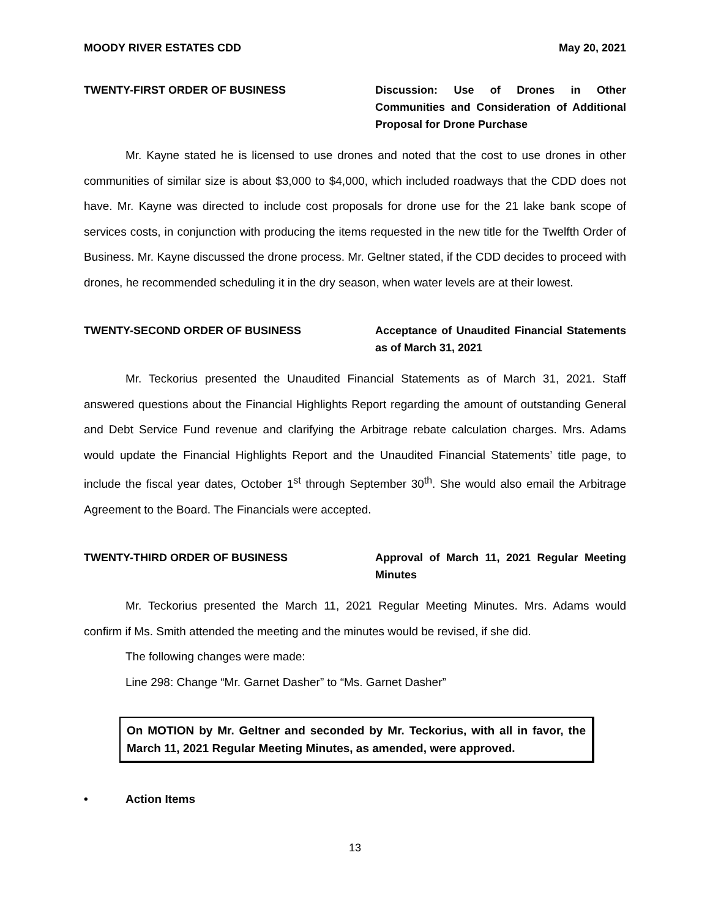MOODY RIVER ESTATES CDD May 20, 2021
TWENTY-FIRST ORDER OF BUSINESS Discussion: Use of Drones in Other Communities and Consideration of Additional Proposal for Drone Purchase
Mr. Kayne stated he is licensed to use drones and noted that the cost to use drones in other communities of similar size is about $3,000 to $4,000, which included roadways that the CDD does not have. Mr. Kayne was directed to include cost proposals for drone use for the 21 lake bank scope of services costs, in conjunction with producing the items requested in the new title for the Twelfth Order of Business. Mr. Kayne discussed the drone process. Mr. Geltner stated, if the CDD decides to proceed with drones, he recommended scheduling it in the dry season, when water levels are at their lowest.
TWENTY-SECOND ORDER OF BUSINESS Acceptance of Unaudited Financial Statements as of March 31, 2021
Mr. Teckorius presented the Unaudited Financial Statements as of March 31, 2021. Staff answered questions about the Financial Highlights Report regarding the amount of outstanding General and Debt Service Fund revenue and clarifying the Arbitrage rebate calculation charges. Mrs. Adams would update the Financial Highlights Report and the Unaudited Financial Statements’ title page, to include the fiscal year dates, October 1<sup>st</sup> through September 30<sup>th</sup>. She would also email the Arbitrage Agreement to the Board. The Financials were accepted.
TWENTY-THIRD ORDER OF BUSINESS Approval of March 11, 2021 Regular Meeting Minutes
Mr. Teckorius presented the March 11, 2021 Regular Meeting Minutes. Mrs. Adams would confirm if Ms. Smith attended the meeting and the minutes would be revised, if she did.
The following changes were made:
Line 298: Change “Mr. Garnet Dasher” to “Ms. Garnet Dasher”
On MOTION by Mr. Geltner and seconded by Mr. Teckorius, with all in favor, the March 11, 2021 Regular Meeting Minutes, as amended, were approved.
• Action Items
13